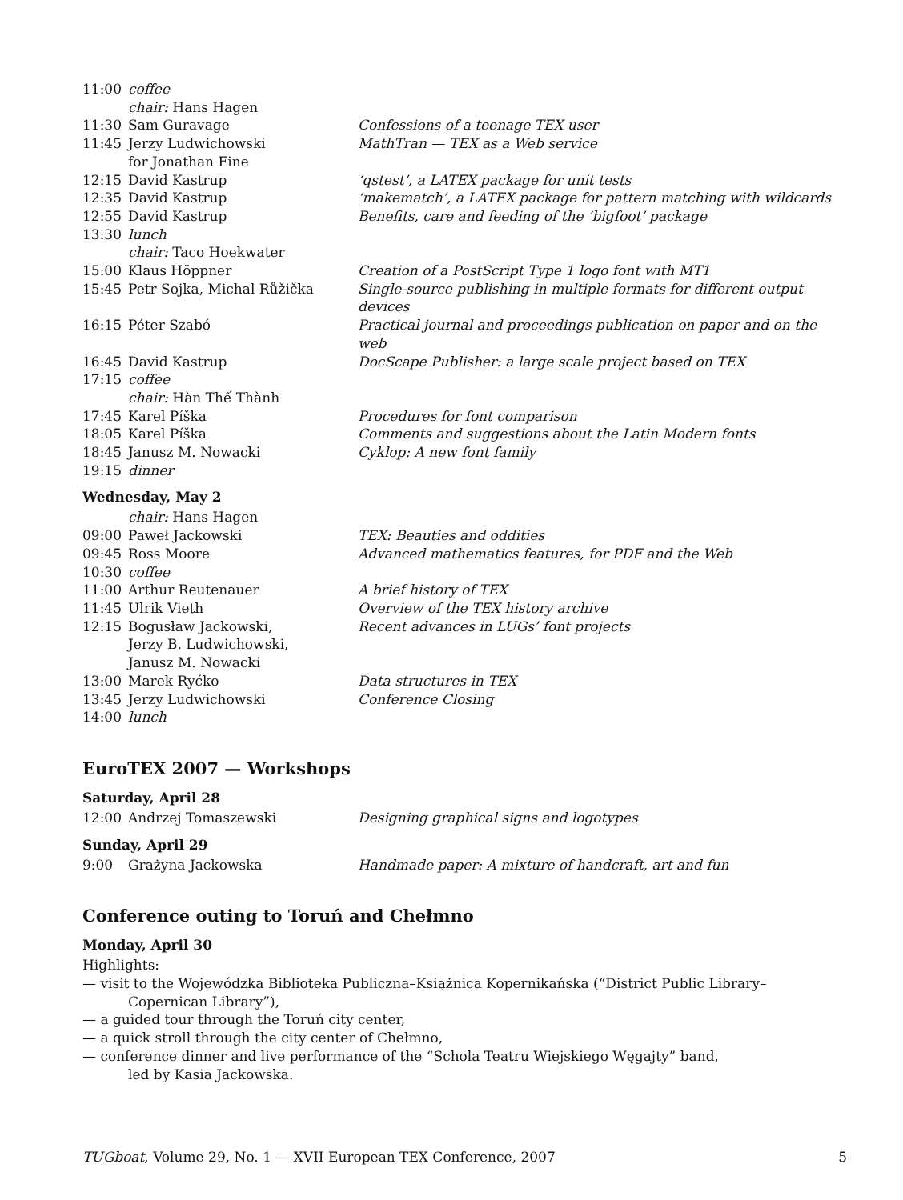| 11:00 | coffee | |
| | chair: Hans Hagen | |
| 11:30 | Sam Guravage | Confessions of a teenage TEX user |
| 11:45 | Jerzy Ludwichowski for Jonathan Fine | MathTran — TEX as a Web service |
| 12:15 | David Kastrup | ‘qstest’, a LATEX package for unit tests |
| 12:35 | David Kastrup | ‘makematch’, a LATEX package for pattern matching with wildcards |
| 12:55 | David Kastrup | Benefits, care and feeding of the ‘bigfoot’ package |
| 13:30 | lunch | |
| | chair: Taco Hoekwater | |
| 15:00 | Klaus Höppner | Creation of a PostScript Type 1 logo font with MT1 |
| 15:45 | Petr Sojka, Michal Růžička | Single-source publishing in multiple formats for different output devices |
| 16:15 | Péter Szabó | Practical journal and proceedings publication on paper and on the web |
| 16:45 | David Kastrup | DocScape Publisher: a large scale project based on TEX |
| 17:15 | coffee | |
| | chair: Hàn Thế Thành | |
| 17:45 | Karel Píška | Procedures for font comparison |
| 18:05 | Karel Píška | Comments and suggestions about the Latin Modern fonts |
| 18:45 | Janusz M. Nowacki | Cyklop: A new font family |
| 19:15 | dinner | |
Wednesday, May 2
| | chair: Hans Hagen | |
| 09:00 | Paweł Jackowski | TEX: Beauties and oddities |
| 09:45 | Ross Moore | Advanced mathematics features, for PDF and the Web |
| 10:30 | coffee | |
| 11:00 | Arthur Reutenauer | A brief history of TEX |
| 11:45 | Ulrik Vieth | Overview of the TEX history archive |
| 12:15 | Bogusław Jackowski, Jerzy B. Ludwichowski, Janusz M. Nowacki | Recent advances in LUGs’ font projects |
| 13:00 | Marek Ryćko | Data structures in TEX |
| 13:45 | Jerzy Ludwichowski | Conference Closing |
| 14:00 | lunch | |
EuroTEX 2007 — Workshops
Saturday, April 28
| 12:00 | Andrzej Tomaszewski | Designing graphical signs and logotypes |
Sunday, April 29
| 9:00 | Grażyna Jackowska | Handmade paper: A mixture of handcraft, art and fun |
Conference outing to Toruń and Chełmno
Monday, April 30
Highlights:
— visit to the Wojewódzka Biblioteka Publiczna–Książnica Kopernikańska (“District Public Library–
Copernican Library”),
— a guided tour through the Toruń city center,
— a quick stroll through the city center of Chełmno,
— conference dinner and live performance of the “Schola Teatru Wiejskiego Węgajty” band,
led by Kasia Jackowska.
TUGboat, Volume 29, No. 1 — XVII European TEX Conference, 2007 5